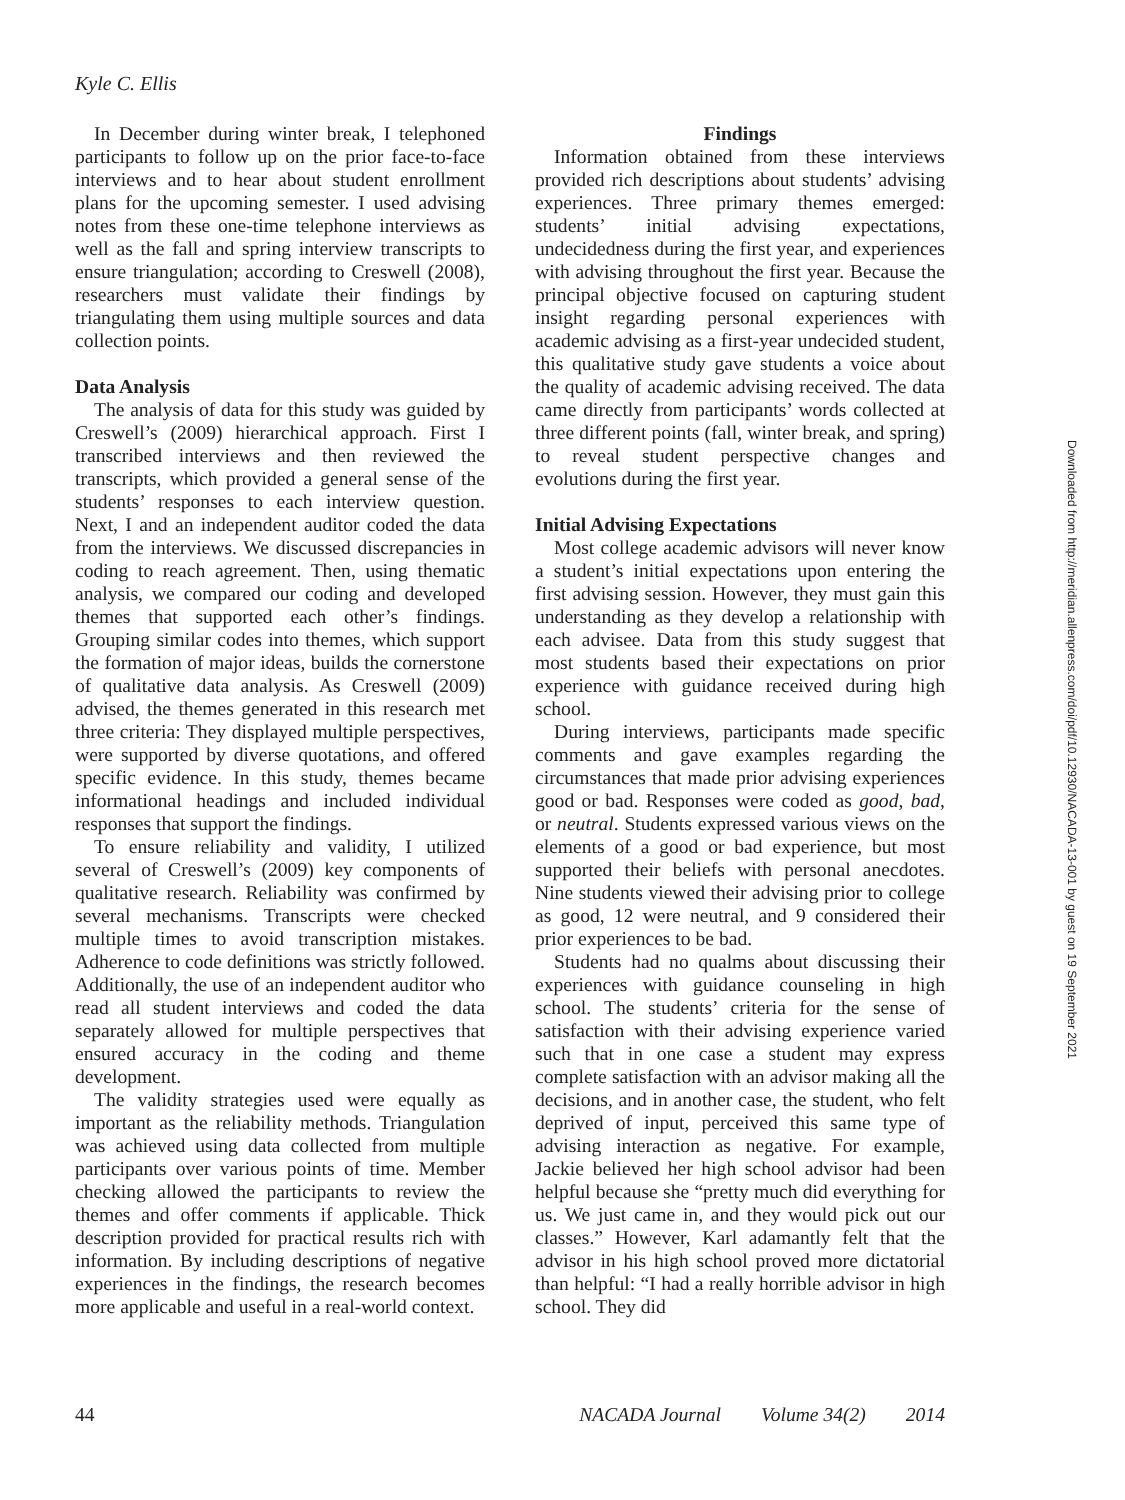Kyle C. Ellis
In December during winter break, I telephoned participants to follow up on the prior face-to-face interviews and to hear about student enrollment plans for the upcoming semester. I used advising notes from these one-time telephone interviews as well as the fall and spring interview transcripts to ensure triangulation; according to Creswell (2008), researchers must validate their findings by triangulating them using multiple sources and data collection points.
Data Analysis
The analysis of data for this study was guided by Creswell’s (2009) hierarchical approach. First I transcribed interviews and then reviewed the transcripts, which provided a general sense of the students’ responses to each interview question. Next, I and an independent auditor coded the data from the interviews. We discussed discrepancies in coding to reach agreement. Then, using thematic analysis, we compared our coding and developed themes that supported each other’s findings. Grouping similar codes into themes, which support the formation of major ideas, builds the cornerstone of qualitative data analysis. As Creswell (2009) advised, the themes generated in this research met three criteria: They displayed multiple perspectives, were supported by diverse quotations, and offered specific evidence. In this study, themes became informational headings and included individual responses that support the findings.
To ensure reliability and validity, I utilized several of Creswell’s (2009) key components of qualitative research. Reliability was confirmed by several mechanisms. Transcripts were checked multiple times to avoid transcription mistakes. Adherence to code definitions was strictly followed. Additionally, the use of an independent auditor who read all student interviews and coded the data separately allowed for multiple perspectives that ensured accuracy in the coding and theme development.
The validity strategies used were equally as important as the reliability methods. Triangulation was achieved using data collected from multiple participants over various points of time. Member checking allowed the participants to review the themes and offer comments if applicable. Thick description provided for practical results rich with information. By including descriptions of negative experiences in the findings, the research becomes more applicable and useful in a real-world context.
Findings
Information obtained from these interviews provided rich descriptions about students’ advising experiences. Three primary themes emerged: students’ initial advising expectations, undecidedness during the first year, and experiences with advising throughout the first year. Because the principal objective focused on capturing student insight regarding personal experiences with academic advising as a first-year undecided student, this qualitative study gave students a voice about the quality of academic advising received. The data came directly from participants’ words collected at three different points (fall, winter break, and spring) to reveal student perspective changes and evolutions during the first year.
Initial Advising Expectations
Most college academic advisors will never know a student’s initial expectations upon entering the first advising session. However, they must gain this understanding as they develop a relationship with each advisee. Data from this study suggest that most students based their expectations on prior experience with guidance received during high school.
During interviews, participants made specific comments and gave examples regarding the circumstances that made prior advising experiences good or bad. Responses were coded as good, bad, or neutral. Students expressed various views on the elements of a good or bad experience, but most supported their beliefs with personal anecdotes. Nine students viewed their advising prior to college as good, 12 were neutral, and 9 considered their prior experiences to be bad.
Students had no qualms about discussing their experiences with guidance counseling in high school. The students’ criteria for the sense of satisfaction with their advising experience varied such that in one case a student may express complete satisfaction with an advisor making all the decisions, and in another case, the student, who felt deprived of input, perceived this same type of advising interaction as negative. For example, Jackie believed her high school advisor had been helpful because she “pretty much did everything for us. We just came in, and they would pick out our classes.” However, Karl adamantly felt that the advisor in his high school proved more dictatorial than helpful: “I had a really horrible advisor in high school. They did
Downloaded from http://meridian.allenpress.com/doi/pdf/10.12930/NACADA-13-001 by guest on 19 September 2021
44 NACADA Journal Volume 34(2) 2014